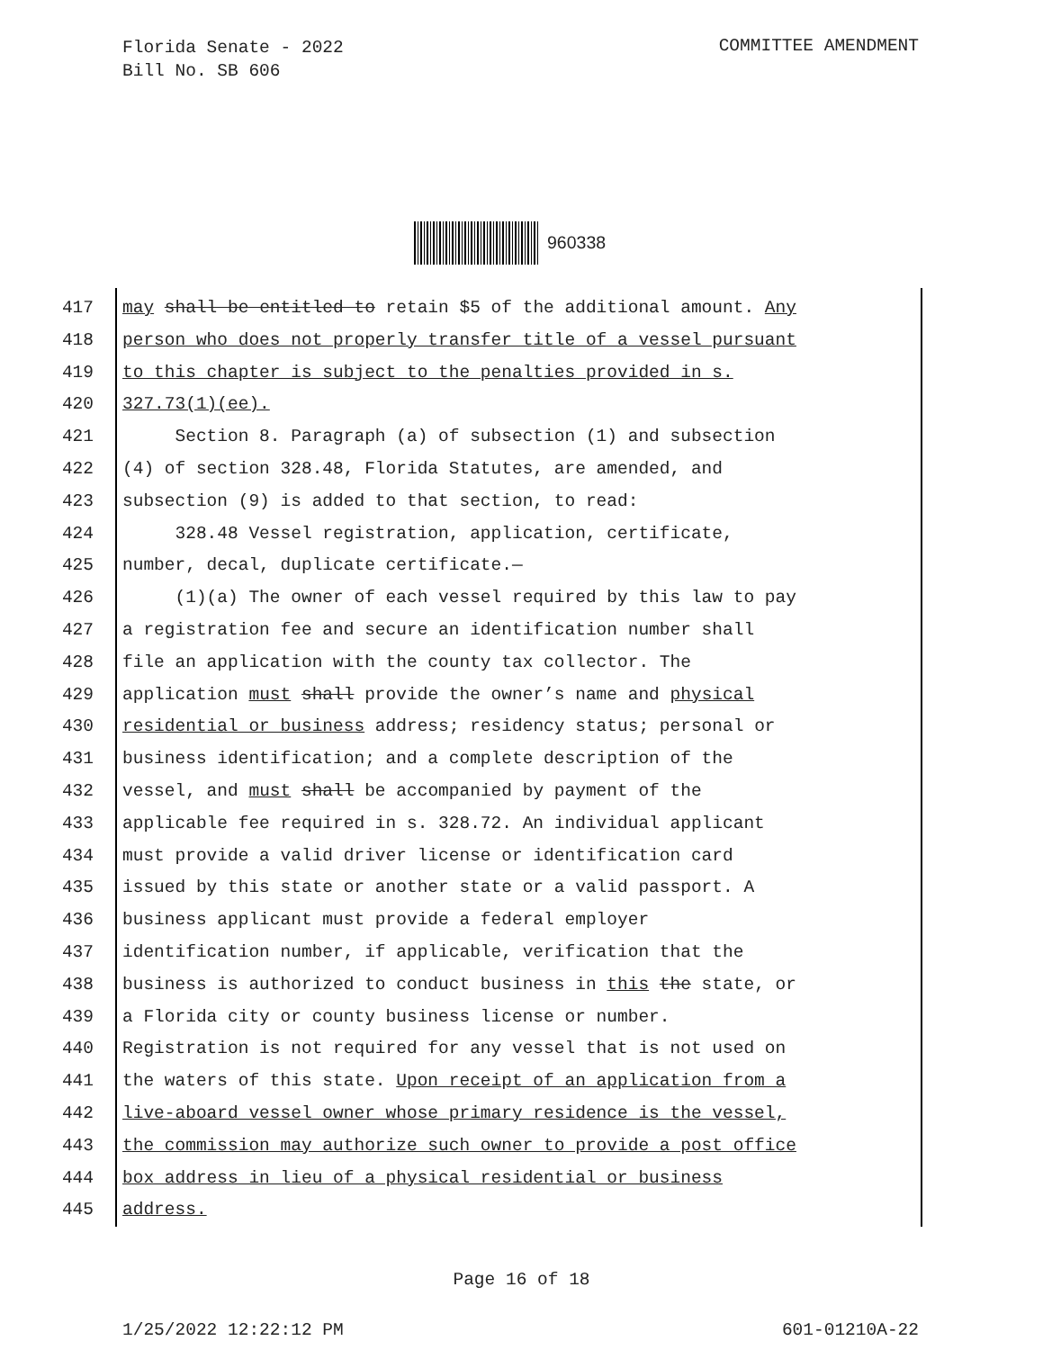Florida Senate - 2022
Bill No. SB 606
COMMITTEE AMENDMENT
960338
417 may shall be entitled to retain $5 of the additional amount. Any
418 person who does not properly transfer title of a vessel pursuant
419 to this chapter is subject to the penalties provided in s.
420 327.73(1)(ee).
421 Section 8. Paragraph (a) of subsection (1) and subsection
422 (4) of section 328.48, Florida Statutes, are amended, and
423 subsection (9) is added to that section, to read:
424 328.48 Vessel registration, application, certificate,
425 number, decal, duplicate certificate.—
426 (1)(a) The owner of each vessel required by this law to pay
427 a registration fee and secure an identification number shall
428 file an application with the county tax collector. The
429 application must shall provide the owner’s name and physical
430 residential or business address; residency status; personal or
431 business identification; and a complete description of the
432 vessel, and must shall be accompanied by payment of the
433 applicable fee required in s. 328.72. An individual applicant
434 must provide a valid driver license or identification card
435 issued by this state or another state or a valid passport. A
436 business applicant must provide a federal employer
437 identification number, if applicable, verification that the
438 business is authorized to conduct business in this the state, or
439 a Florida city or county business license or number.
440 Registration is not required for any vessel that is not used on
441 the waters of this state. Upon receipt of an application from a
442 live-aboard vessel owner whose primary residence is the vessel,
443 the commission may authorize such owner to provide a post office
444 box address in lieu of a physical residential or business
445 address.
Page 16 of 18
1/25/2022 12:22:12 PM 601-01210A-22